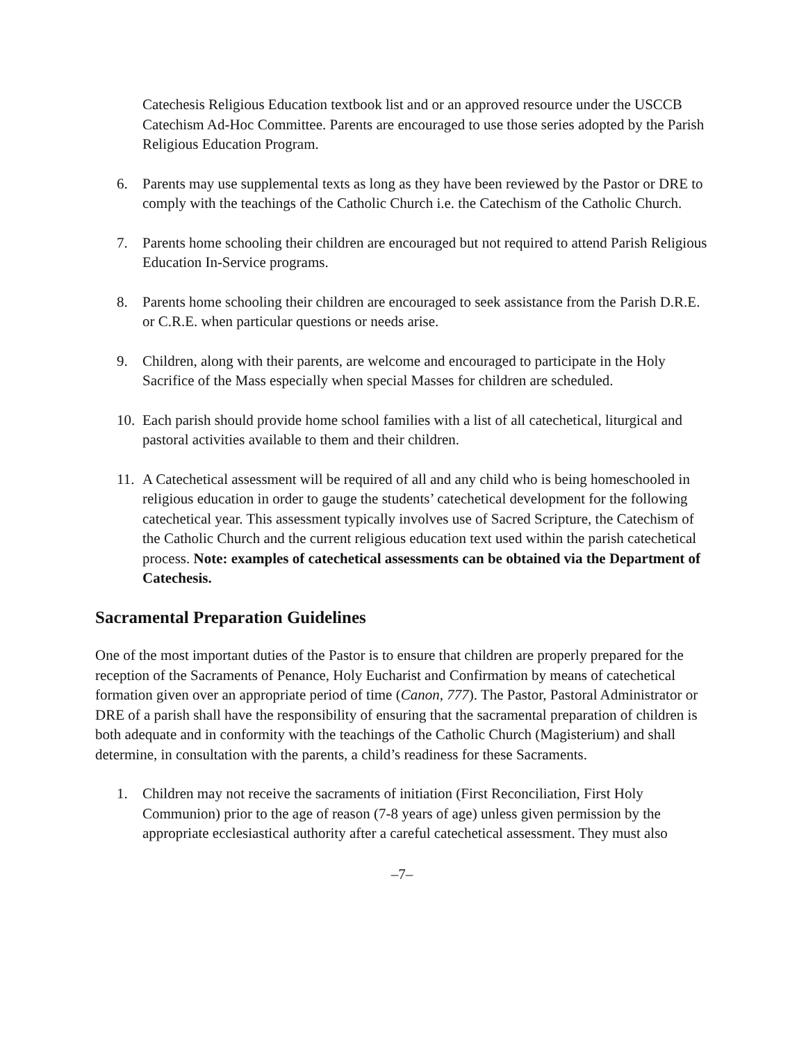Catechesis Religious Education textbook list and or an approved resource under the USCCB Catechism Ad-Hoc Committee. Parents are encouraged to use those series adopted by the Parish Religious Education Program.
6. Parents may use supplemental texts as long as they have been reviewed by the Pastor or DRE to comply with the teachings of the Catholic Church i.e. the Catechism of the Catholic Church.
7. Parents home schooling their children are encouraged but not required to attend Parish Religious Education In-Service programs.
8. Parents home schooling their children are encouraged to seek assistance from the Parish D.R.E. or C.R.E. when particular questions or needs arise.
9. Children, along with their parents, are welcome and encouraged to participate in the Holy Sacrifice of the Mass especially when special Masses for children are scheduled.
10. Each parish should provide home school families with a list of all catechetical, liturgical and pastoral activities available to them and their children.
11. A Catechetical assessment will be required of all and any child who is being homeschooled in religious education in order to gauge the students’ catechetical development for the following catechetical year. This assessment typically involves use of Sacred Scripture, the Catechism of the Catholic Church and the current religious education text used within the parish catechetical process. Note: examples of catechetical assessments can be obtained via the Department of Catechesis.
Sacramental Preparation Guidelines
One of the most important duties of the Pastor is to ensure that children are properly prepared for the reception of the Sacraments of Penance, Holy Eucharist and Confirmation by means of catechetical formation given over an appropriate period of time (Canon, 777). The Pastor, Pastoral Administrator or DRE of a parish shall have the responsibility of ensuring that the sacramental preparation of children is both adequate and in conformity with the teachings of the Catholic Church (Magisterium) and shall determine, in consultation with the parents, a child’s readiness for these Sacraments.
1. Children may not receive the sacraments of initiation (First Reconciliation, First Holy Communion) prior to the age of reason (7-8 years of age) unless given permission by the appropriate ecclesiastical authority after a careful catechetical assessment. They must also
–7–